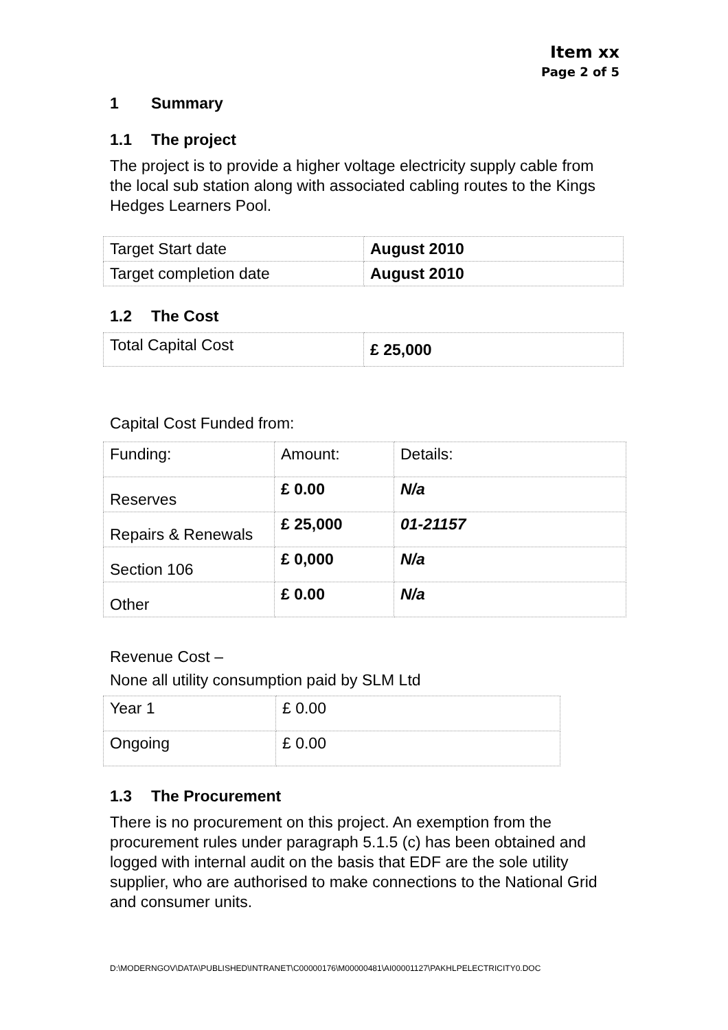Item xx
Page 2 of 5
1 Summary
1.1 The project
The project is to provide a higher voltage electricity supply cable from the local sub station along with associated cabling routes to the Kings Hedges Learners Pool.
| Target Start date | August 2010 |
| Target completion date | August 2010 |
1.2 The Cost
| Total Capital Cost | £ 25,000 |
Capital Cost Funded from:
| Funding: | Amount: | Details: |
| Reserves | £ 0.00 | N/a |
| Repairs & Renewals | £ 25,000 | 01-21157 |
| Section 106 | £ 0,000 | N/a |
| Other | £ 0.00 | N/a |
Revenue Cost –
None all utility consumption paid by SLM Ltd
| Year 1 | £ 0.00 |
| Ongoing | £ 0.00 |
1.3 The Procurement
There is no procurement on this project. An exemption from the procurement rules under paragraph 5.1.5 (c) has been obtained and logged with internal audit on the basis that EDF are the sole utility supplier, who are authorised to make connections to the National Grid and consumer units.
D:\MODERNGOV\DATA\PUBLISHED\INTRANET\C00000176\M00000481\AI00001127\PAKHLPELECTRICITY0.DOC